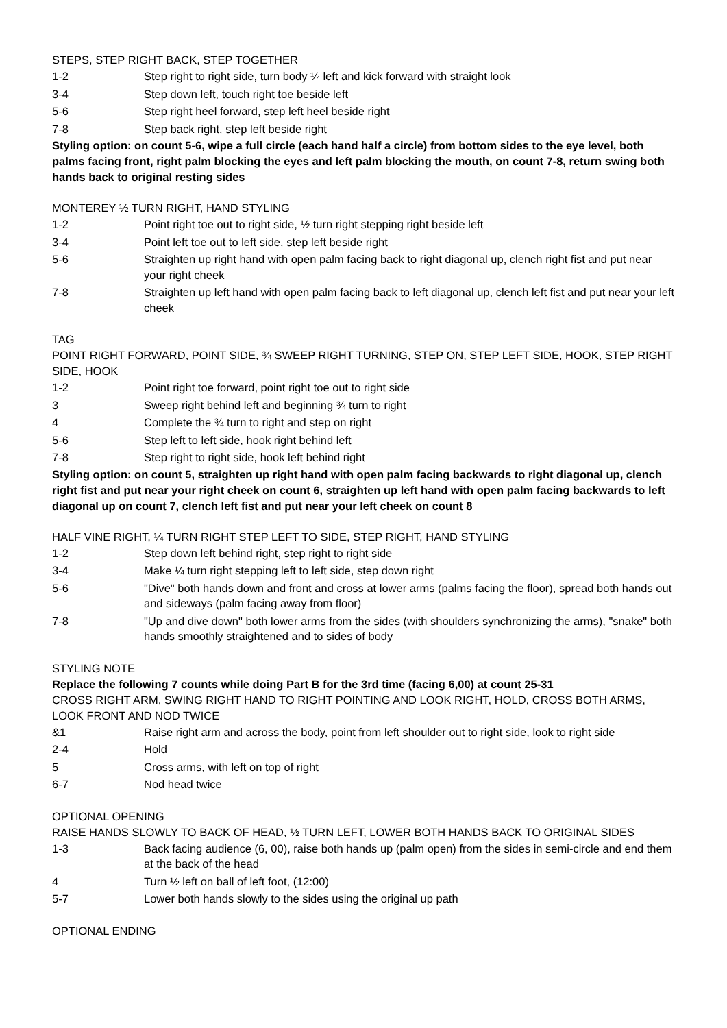STEPS, STEP RIGHT BACK, STEP TOGETHER
| 1-2 | Step right to right side, turn body ¼ left and kick forward with straight look |
| 3-4 | Step down left, touch right toe beside left |
| 5-6 | Step right heel forward, step left heel beside right |
| 7-8 | Step back right, step left beside right |
Styling option: on count 5-6, wipe a full circle (each hand half a circle) from bottom sides to the eye level, both palms facing front, right palm blocking the eyes and left palm blocking the mouth, on count 7-8, return swing both hands back to original resting sides
MONTEREY ½ TURN RIGHT, HAND STYLING
| 1-2 | Point right toe out to right side, ½ turn right stepping right beside left |
| 3-4 | Point left toe out to left side, step left beside right |
| 5-6 | Straighten up right hand with open palm facing back to right diagonal up, clench right fist and put near your right cheek |
| 7-8 | Straighten up left hand with open palm facing back to left diagonal up, clench left fist and put near your left cheek |
TAG
POINT RIGHT FORWARD, POINT SIDE, ¾ SWEEP RIGHT TURNING, STEP ON, STEP LEFT SIDE, HOOK, STEP RIGHT SIDE, HOOK
| 1-2 | Point right toe forward, point right toe out to right side |
| 3 | Sweep right behind left and beginning ¾ turn to right |
| 4 | Complete the ¾ turn to right and step on right |
| 5-6 | Step left to left side, hook right behind left |
| 7-8 | Step right to right side, hook left behind right |
Styling option: on count 5, straighten up right hand with open palm facing backwards to right diagonal up, clench right fist and put near your right cheek on count 6, straighten up left hand with open palm facing backwards to left diagonal up on count 7, clench left fist and put near your left cheek on count 8
HALF VINE RIGHT, ¼ TURN RIGHT STEP LEFT TO SIDE, STEP RIGHT, HAND STYLING
| 1-2 | Step down left behind right, step right to right side |
| 3-4 | Make ¼ turn right stepping left to left side, step down right |
| 5-6 | "Dive" both hands down and front and cross at lower arms (palms facing the floor), spread both hands out and sideways (palm facing away from floor) |
| 7-8 | "Up and dive down" both lower arms from the sides (with shoulders synchronizing the arms), "snake" both hands smoothly straightened and to sides of body |
STYLING NOTE
Replace the following 7 counts while doing Part B for the 3rd time (facing 6,00) at count 25-31
CROSS RIGHT ARM, SWING RIGHT HAND TO RIGHT POINTING AND LOOK RIGHT, HOLD, CROSS BOTH ARMS, LOOK FRONT AND NOD TWICE
| &1 | Raise right arm and across the body, point from left shoulder out to right side, look to right side |
| 2-4 | Hold |
| 5 | Cross arms, with left on top of right |
| 6-7 | Nod head twice |
OPTIONAL OPENING
RAISE HANDS SLOWLY TO BACK OF HEAD, ½ TURN LEFT, LOWER BOTH HANDS BACK TO ORIGINAL SIDES
| 1-3 | Back facing audience (6, 00), raise both hands up (palm open) from the sides in semi-circle and end them at the back of the head |
| 4 | Turn ½ left on ball of left foot, (12:00) |
| 5-7 | Lower both hands slowly to the sides using the original up path |
OPTIONAL ENDING